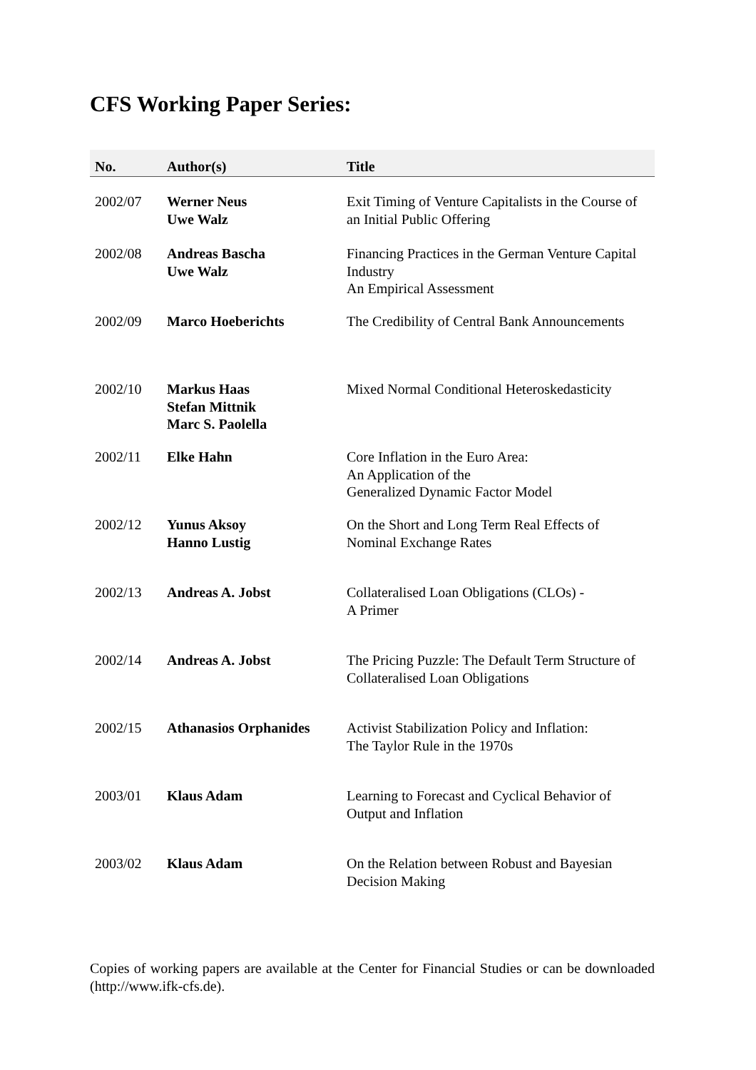CFS Working Paper Series:
| No. | Author(s) | Title |
| --- | --- | --- |
| 2002/07 | Werner Neus Uwe Walz | Exit Timing of Venture Capitalists in the Course of an Initial Public Offering |
| 2002/08 | Andreas Bascha Uwe Walz | Financing Practices in the German Venture Capital Industry An Empirical Assessment |
| 2002/09 | Marco Hoeberichts | The Credibility of Central Bank Announcements |
| 2002/10 | Markus Haas Stefan Mittnik Marc S. Paolella | Mixed Normal Conditional Heteroskedasticity |
| 2002/11 | Elke Hahn | Core Inflation in the Euro Area: An Application of the Generalized Dynamic Factor Model |
| 2002/12 | Yunus Aksoy Hanno Lustig | On the Short and Long Term Real Effects of Nominal Exchange Rates |
| 2002/13 | Andreas A. Jobst | Collateralised Loan Obligations (CLOs) - A Primer |
| 2002/14 | Andreas A. Jobst | The Pricing Puzzle: The Default Term Structure of Collateralised Loan Obligations |
| 2002/15 | Athanasios Orphanides | Activist Stabilization Policy and Inflation: The Taylor Rule in the 1970s |
| 2003/01 | Klaus Adam | Learning to Forecast and Cyclical Behavior of Output and Inflation |
| 2003/02 | Klaus Adam | On the Relation between Robust and Bayesian Decision Making |
Copies of working papers are available at the Center for Financial Studies or can be downloaded (http://www.ifk-cfs.de).